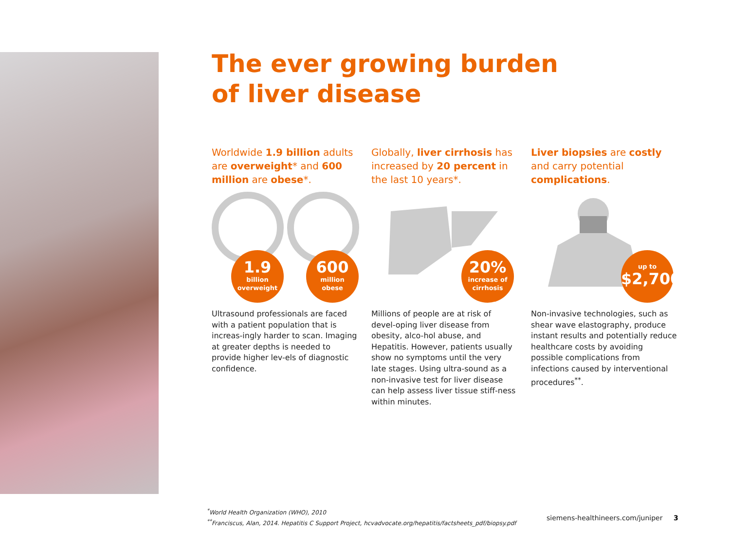The ever growing burden
of liver disease
Worldwide 1.9 billion adults are overweight* and 600 million are obese*.
1.9
billion
overweight
600
million
obese
Ultrasound professionals are faced with a patient population that is increas-ingly harder to scan. Imaging at greater depths is needed to provide higher lev-els of diagnostic confidence.
Globally, liver cirrhosis has increased by 20 percent in the last 10 years*.
20%
increase of
cirrhosis
Millions of people are at risk of devel-oping liver disease from obesity, alco-hol abuse, and Hepatitis. However, patients usually show no symptoms until the very late stages. Using ultra-sound as a non-invasive test for liver disease can help assess liver tissue stiff-ness within minutes.
Liver biopsies are costly and carry potential complications.
up to
$2,700
Non-invasive technologies, such as shear wave elastography, produce instant results and potentially reduce healthcare costs by avoiding possible complications from infections caused by interventional procedures<sup>**</sup>.
<sup>*</sup> World Health Organization (WHO), 2010
<sup>**</sup> Franciscus, Alan, 2014. Hepatitis C Support Project, hcvadvocate.org/hepatitis/factsheets_pdf/biopsy.pdf
siemens-healthineers.com/juniper
3